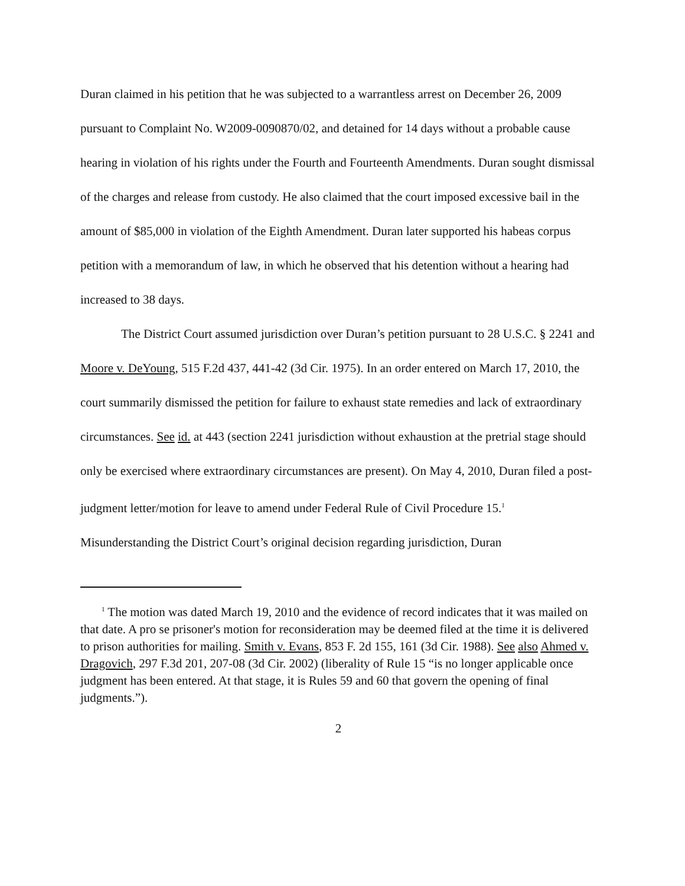Duran claimed in his petition that he was subjected to a warrantless arrest on December 26, 2009 pursuant to Complaint No. W2009-0090870/02, and detained for 14 days without a probable cause hearing in violation of his rights under the Fourth and Fourteenth Amendments. Duran sought dismissal of the charges and release from custody. He also claimed that the court imposed excessive bail in the amount of $85,000 in violation of the Eighth Amendment. Duran later supported his habeas corpus petition with a memorandum of law, in which he observed that his detention without a hearing had increased to 38 days.
The District Court assumed jurisdiction over Duran’s petition pursuant to 28 U.S.C. § 2241 and Moore v. DeYoung, 515 F.2d 437, 441-42 (3d Cir. 1975). In an order entered on March 17, 2010, the court summarily dismissed the petition for failure to exhaust state remedies and lack of extraordinary circumstances. See id. at 443 (section 2241 jurisdiction without exhaustion at the pretrial stage should only be exercised where extraordinary circumstances are present). On May 4, 2010, Duran filed a post-judgment letter/motion for leave to amend under Federal Rule of Civil Procedure 15.<sup>1</sup> Misunderstanding the District Court’s original decision regarding jurisdiction, Duran
<sup>1</sup> The motion was dated March 19, 2010 and the evidence of record indicates that it was mailed on that date. A pro se prisoner's motion for reconsideration may be deemed filed at the time it is delivered to prison authorities for mailing. Smith v. Evans, 853 F. 2d 155, 161 (3d Cir. 1988). See also Ahmed v. Dragovich, 297 F.3d 201, 207-08 (3d Cir. 2002) (liberality of Rule 15 “is no longer applicable once judgment has been entered. At that stage, it is Rules 59 and 60 that govern the opening of final judgments.”).
2